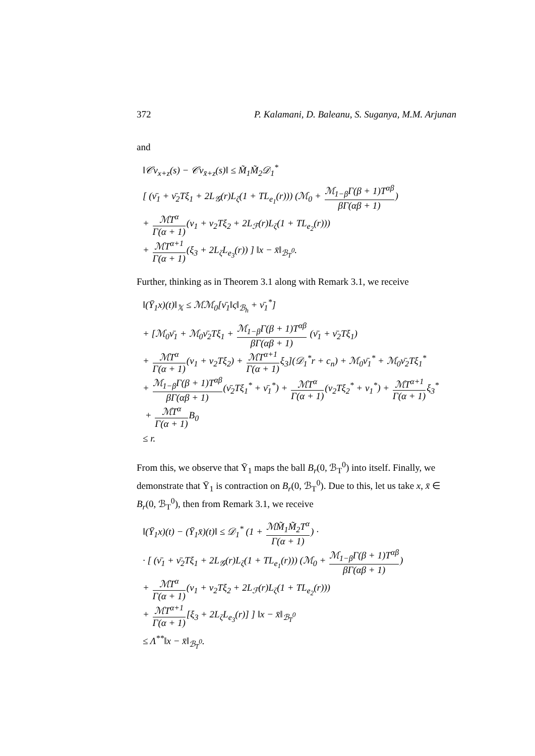372 P. Kalamani, D. Baleanu, S. Suganya, M.M. Arjunan
and
‖𝒞v<sub>x+z</sub>(s) − 𝒞v<sub>x̄+z</sub>(s)‖ ≤ M̃<sub>1</sub>M̃<sub>2</sub>𝒟<sub>1</sub><sup>*</sup>
[ (ν̄<sub>1</sub> + ν̄<sub>2</sub>Tξ<sub>1</sub> + 2L<sub>𝒢</sub>(r)L<sub>ζ</sub>(1 + TL<sub>e<sub>1</sub></sub>(r))) (ℳ<sub>0</sub> + ℳ<sub>1−β</sub>Γ(β + 1)T<sup>αβ</sup> βΓ(αβ + 1))
+ ℳT<sup>α</sup> Γ(α + 1)(ν<sub>1</sub> + ν<sub>2</sub>Tξ<sub>2</sub> + 2L<sub>ℱ</sub>(r)L<sub>ζ</sub>(1 + TL<sub>e<sub>2</sub></sub>(r)))
+ ℳT<sup>α+1</sup> Γ(α + 1)(ξ<sub>3</sub> + 2L<sub>ζ</sub>L<sub>e<sub>3</sub></sub>(r)) ] ‖x − x̄‖<sub>ℬ<sub>T</sub><sup>0</sup></sub>.
Further, thinking as in Theorem 3.1 along with Remark 3.1, we receive
‖(Ῡ<sub>1</sub>x)(t)‖<sub>𝕏</sub> ≤ ℳℳ<sub>0</sub>[ν̄<sub>1</sub>‖ς‖<sub>ℬ<sub>h</sub></sub> + ν̄<sub>1</sub><sup>*</sup>]
+ [ℳ<sub>0</sub>ν̄<sub>1</sub> + ℳ<sub>0</sub>ν̄<sub>2</sub>Tξ<sub>1</sub> + ℳ<sub>1−β</sub>Γ(β + 1)T<sup>αβ</sup> βΓ(αβ + 1) (ν̄<sub>1</sub> + ν̄<sub>2</sub>Tξ<sub>1</sub>)
+ ℳT<sup>α</sup> Γ(α + 1)(ν<sub>1</sub> + ν<sub>2</sub>Tξ<sub>2</sub>) + ℳT<sup>α+1</sup> Γ(α + 1) ξ<sub>3</sub>](𝒟<sub>1</sub><sup>*</sup>r + c<sub>n</sub>) + ℳ<sub>0</sub>ν̄<sub>1</sub><sup>*</sup> + ℳ<sub>0</sub>ν̄<sub>2</sub>Tξ<sub>1</sub><sup>*</sup>
+ ℳ<sub>1−β</sub>Γ(β + 1)T<sup>αβ</sup> βΓ(αβ + 1)(ν̄<sub>2</sub>Tξ<sub>1</sub><sup>*</sup> + ν̄<sub>1</sub><sup>*</sup>) + ℳT<sup>α</sup> Γ(α + 1)(ν<sub>2</sub>Tξ<sub>2</sub><sup>*</sup> + ν<sub>1</sub><sup>*</sup>) + ℳT<sup>α+1</sup> Γ(α + 1) ξ<sub>3</sub><sup>*</sup>
+ ℳT<sup>α</sup> Γ(α + 1) B<sub>0</sub>
≤ r.
From this, we observe that Ῡ<sub>1</sub> maps the ball B<sub>r</sub>(0, ℬ<sub>T</sub><sup>0</sup>) into itself. Finally, we demonstrate that Ῡ<sub>1</sub> is contraction on B<sub>r</sub>(0, ℬ<sub>T</sub><sup>0</sup>). Due to this, let us take x, x̄ ∈ B<sub>r</sub>(0, ℬ<sub>T</sub><sup>0</sup>), then from Remark 3.1, we receive
‖(Ῡ<sub>1</sub>x)(t) − (Ῡ<sub>1</sub>x̄)(t)‖ ≤ 𝒟<sub>1</sub><sup>*</sup> (1 + ℳM̃<sub>1</sub>M̃<sub>2</sub>T<sup>α</sup> Γ(α + 1)) ·
· [ (ν̄<sub>1</sub> + ν̄<sub>2</sub>Tξ<sub>1</sub> + 2L<sub>𝒢</sub>(r)L<sub>ζ</sub>(1 + TL<sub>e<sub>1</sub></sub>(r))) (ℳ<sub>0</sub> + ℳ<sub>1−β</sub>Γ(β + 1)T<sup>αβ</sup> βΓ(αβ + 1))
+ ℳT<sup>α</sup> Γ(α + 1)(ν<sub>1</sub> + ν<sub>2</sub>Tξ<sub>2</sub> + 2L<sub>ℱ</sub>(r)L<sub>ζ</sub>(1 + TL<sub>e<sub>2</sub></sub>(r)))
+ ℳT<sup>α+1</sup> Γ(α + 1)[ξ<sub>3</sub> + 2L<sub>ζ</sub>L<sub>e<sub>3</sub></sub>(r)] ] ‖x − x̄‖<sub>ℬ<sub>T</sub><sup>0</sup></sub>
≤ Λ<sup>**</sup>‖x − x̄‖<sub>ℬ<sub>T</sub><sup>0</sup></sub>.